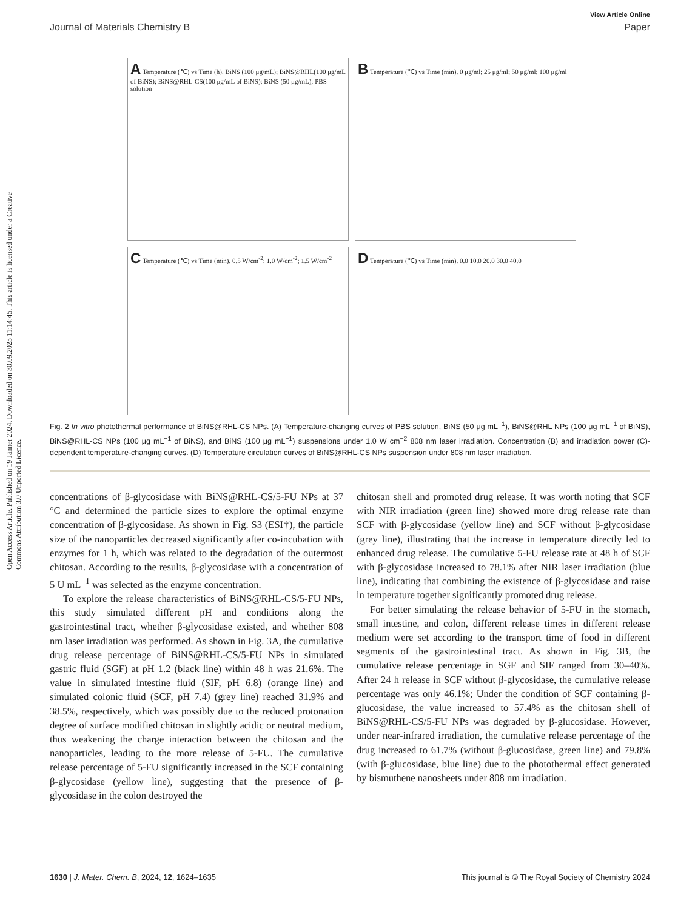View Article Online
Journal of Materials Chemistry B Paper
Open Access Article. Published on 19 Jänner 2024. Downloaded on 30.09.2025 11:14:45. This article is licensed under a Creative Commons Attribution 3.0 Unported Licence.
A Temperature (℃) vs Time (h). BiNS (100 μg/mL); BiNS@RHL(100 μg/mL of BiNS); BiNS@RHL-CS(100 μg/mL of BiNS); BiNS (50 μg/mL); PBS solution
B Temperature (℃) vs Time (min). 0 μg/ml; 25 μg/ml; 50 μg/ml; 100 μg/ml
C Temperature (℃) vs Time (min). 0.5 W/cm<sup>-2</sup>; 1.0 W/cm<sup>-2</sup>; 1.5 W/cm<sup>-2</sup>
D Temperature (℃) vs Time (min). 0.0 10.0 20.0 30.0 40.0
Fig. 2 In vitro photothermal performance of BiNS@RHL-CS NPs. (A) Temperature-changing curves of PBS solution, BiNS (50 μg mL<sup>−1</sup>), BiNS@RHL NPs (100 μg mL<sup>−1</sup> of BiNS), BiNS@RHL-CS NPs (100 μg mL<sup>−1</sup> of BiNS), and BiNS (100 μg mL<sup>−1</sup>) suspensions under 1.0 W cm<sup>−2</sup> 808 nm laser irradiation. Concentration (B) and irradiation power (C)-dependent temperature-changing curves. (D) Temperature circulation curves of BiNS@RHL-CS NPs suspension under 808 nm laser irradiation.
concentrations of β-glycosidase with BiNS@RHL-CS/5-FU NPs at 37 °C and determined the particle sizes to explore the optimal enzyme concentration of β-glycosidase. As shown in Fig. S3 (ESI†), the particle size of the nanoparticles decreased significantly after co-incubation with enzymes for 1 h, which was related to the degradation of the outermost chitosan. According to the results, β-glycosidase with a concentration of 5 U mL<sup>−1</sup> was selected as the enzyme concentration.
To explore the release characteristics of BiNS@RHL-CS/5-FU NPs, this study simulated different pH and conditions along the gastrointestinal tract, whether β-glycosidase existed, and whether 808 nm laser irradiation was performed. As shown in Fig. 3A, the cumulative drug release percentage of BiNS@RHL-CS/5-FU NPs in simulated gastric fluid (SGF) at pH 1.2 (black line) within 48 h was 21.6%. The value in simulated intestine fluid (SIF, pH 6.8) (orange line) and simulated colonic fluid (SCF, pH 7.4) (grey line) reached 31.9% and 38.5%, respectively, which was possibly due to the reduced protonation degree of surface modified chitosan in slightly acidic or neutral medium, thus weakening the charge interaction between the chitosan and the nanoparticles, leading to the more release of 5-FU. The cumulative release percentage of 5-FU significantly increased in the SCF containing β-glycosidase (yellow line), suggesting that the presence of β-glycosidase in the colon destroyed the
chitosan shell and promoted drug release. It was worth noting that SCF with NIR irradiation (green line) showed more drug release rate than SCF with β-glycosidase (yellow line) and SCF without β-glycosidase (grey line), illustrating that the increase in temperature directly led to enhanced drug release. The cumulative 5-FU release rate at 48 h of SCF with β-glycosidase increased to 78.1% after NIR laser irradiation (blue line), indicating that combining the existence of β-glycosidase and raise in temperature together significantly promoted drug release.
For better simulating the release behavior of 5-FU in the stomach, small intestine, and colon, different release times in different release medium were set according to the transport time of food in different segments of the gastrointestinal tract. As shown in Fig. 3B, the cumulative release percentage in SGF and SIF ranged from 30–40%. After 24 h release in SCF without β-glycosidase, the cumulative release percentage was only 46.1%; Under the condition of SCF containing β-glucosidase, the value increased to 57.4% as the chitosan shell of BiNS@RHL-CS/5-FU NPs was degraded by β-glucosidase. However, under near-infrared irradiation, the cumulative release percentage of the drug increased to 61.7% (without β-glucosidase, green line) and 79.8% (with β-glucosidase, blue line) due to the photothermal effect generated by bismuthene nanosheets under 808 nm irradiation.
1630 | J. Mater. Chem. B, 2024, 12, 1624–1635 This journal is © The Royal Society of Chemistry 2024